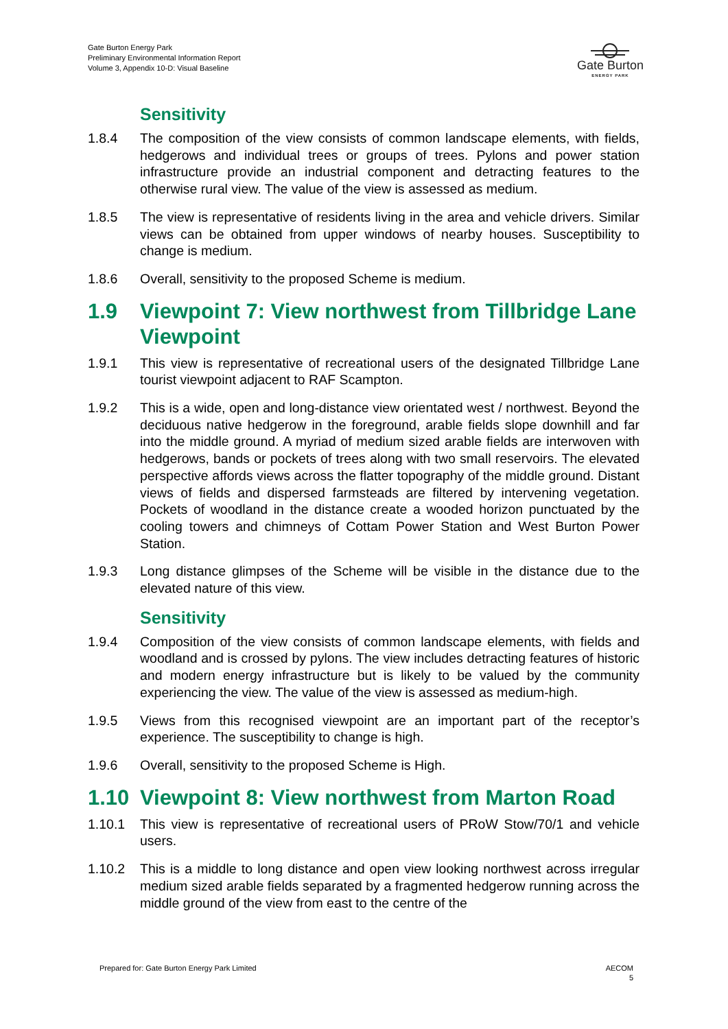Gate Burton Energy Park
Preliminary Environmental Information Report
Volume 3, Appendix 10-D: Visual Baseline
Gate Burton
ENERGY PARK
Sensitivity
1.8.4 The composition of the view consists of common landscape elements, with fields, hedgerows and individual trees or groups of trees. Pylons and power station infrastructure provide an industrial component and detracting features to the otherwise rural view. The value of the view is assessed as medium.
1.8.5 The view is representative of residents living in the area and vehicle drivers. Similar views can be obtained from upper windows of nearby houses. Susceptibility to change is medium.
1.8.6 Overall, sensitivity to the proposed Scheme is medium.
1.9 Viewpoint 7: View northwest from Tillbridge Lane Viewpoint
1.9.1 This view is representative of recreational users of the designated Tillbridge Lane tourist viewpoint adjacent to RAF Scampton.
1.9.2 This is a wide, open and long-distance view orientated west / northwest. Beyond the deciduous native hedgerow in the foreground, arable fields slope downhill and far into the middle ground. A myriad of medium sized arable fields are interwoven with hedgerows, bands or pockets of trees along with two small reservoirs. The elevated perspective affords views across the flatter topography of the middle ground. Distant views of fields and dispersed farmsteads are filtered by intervening vegetation. Pockets of woodland in the distance create a wooded horizon punctuated by the cooling towers and chimneys of Cottam Power Station and West Burton Power Station.
1.9.3 Long distance glimpses of the Scheme will be visible in the distance due to the elevated nature of this view.
Sensitivity
1.9.4 Composition of the view consists of common landscape elements, with fields and woodland and is crossed by pylons. The view includes detracting features of historic and modern energy infrastructure but is likely to be valued by the community experiencing the view. The value of the view is assessed as medium-high.
1.9.5 Views from this recognised viewpoint are an important part of the receptor’s experience. The susceptibility to change is high.
1.9.6 Overall, sensitivity to the proposed Scheme is High.
1.10 Viewpoint 8: View northwest from Marton Road
1.10.1 This view is representative of recreational users of PRoW Stow/70/1 and vehicle users.
1.10.2 This is a middle to long distance and open view looking northwest across irregular medium sized arable fields separated by a fragmented hedgerow running across the middle ground of the view from east to the centre of the
Prepared for: Gate Burton Energy Park Limited
AECOM
5